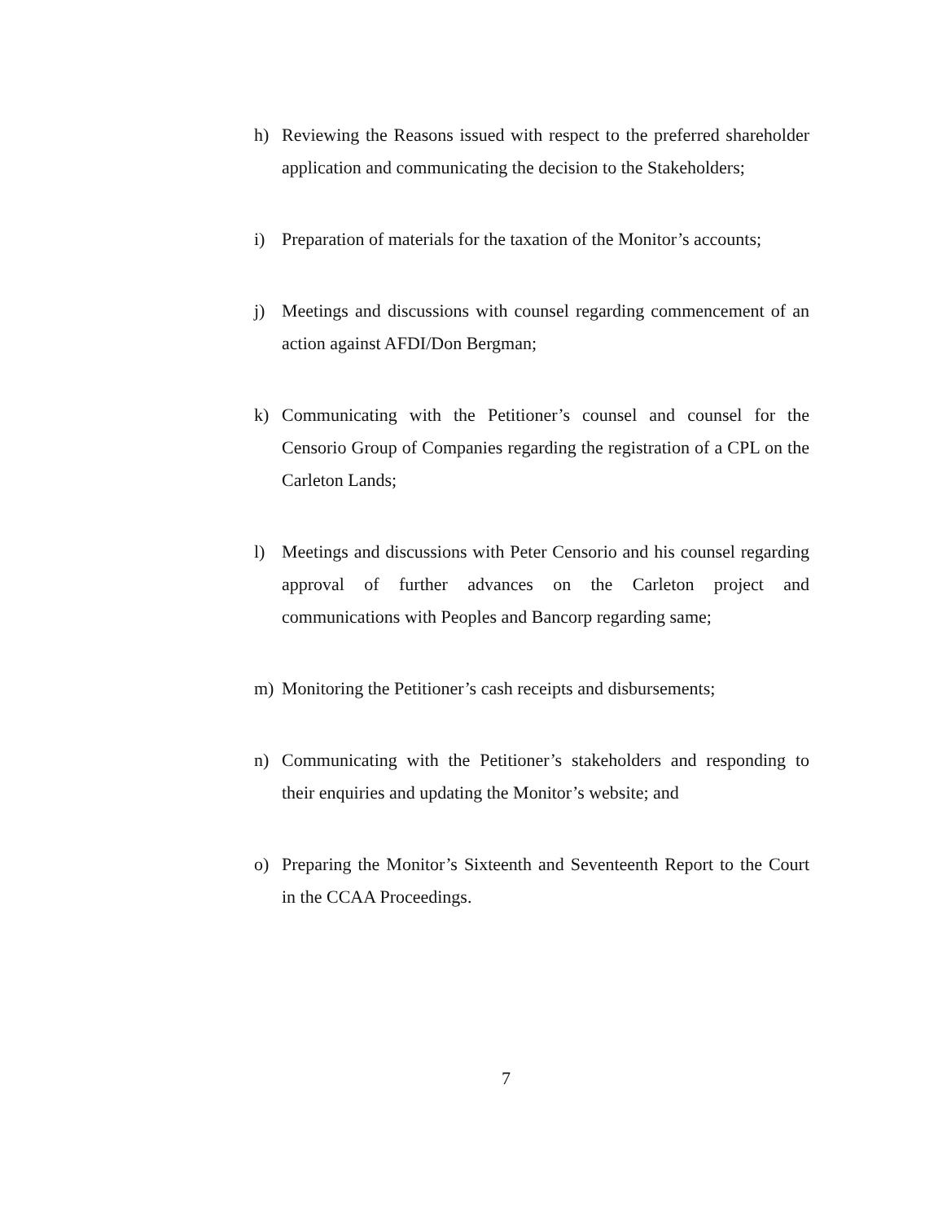h) Reviewing the Reasons issued with respect to the preferred shareholder application and communicating the decision to the Stakeholders;
i) Preparation of materials for the taxation of the Monitor’s accounts;
j) Meetings and discussions with counsel regarding commencement of an action against AFDI/Don Bergman;
k) Communicating with the Petitioner’s counsel and counsel for the Censorio Group of Companies regarding the registration of a CPL on the Carleton Lands;
l) Meetings and discussions with Peter Censorio and his counsel regarding approval of further advances on the Carleton project and communications with Peoples and Bancorp regarding same;
m) Monitoring the Petitioner’s cash receipts and disbursements;
n) Communicating with the Petitioner’s stakeholders and responding to their enquiries and updating the Monitor’s website; and
o) Preparing the Monitor’s Sixteenth and Seventeenth Report to the Court in the CCAA Proceedings.
7